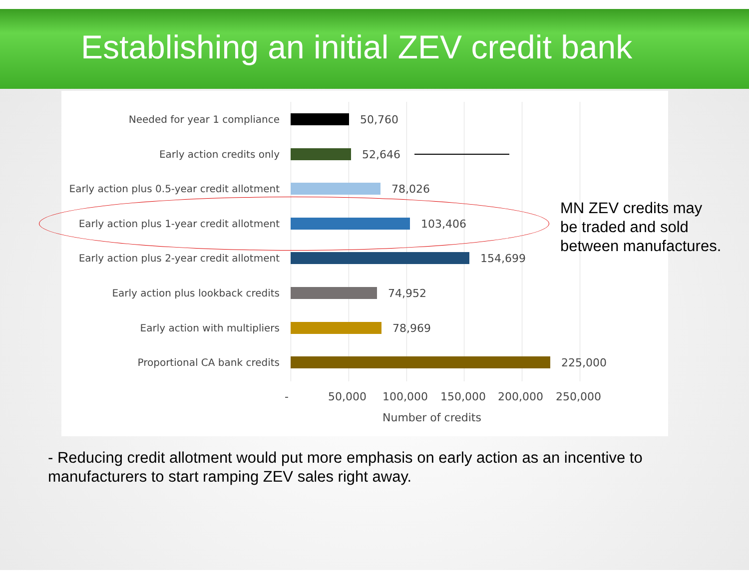Establishing an initial ZEV credit bank
Needed for year 1 compliance 50,760
Early action credits only 52,646
Early action plus 0.5-year credit allotment
78,026
Early action plus 1-year credit allotment
103,406
Early action plus 2-year credit allotment
154,699
Early action plus lookback credits 74,952
Early action with multipliers 78,969
Proportional CA bank credits 225,000
- 50,000 100,000 150,000 200,000 250,000
Number of credits
MN ZEV credits may
be traded and sold
between manufactures.
- Reducing credit allotment would put more emphasis on early action as an incentive to manufacturers to start ramping ZEV sales right away.